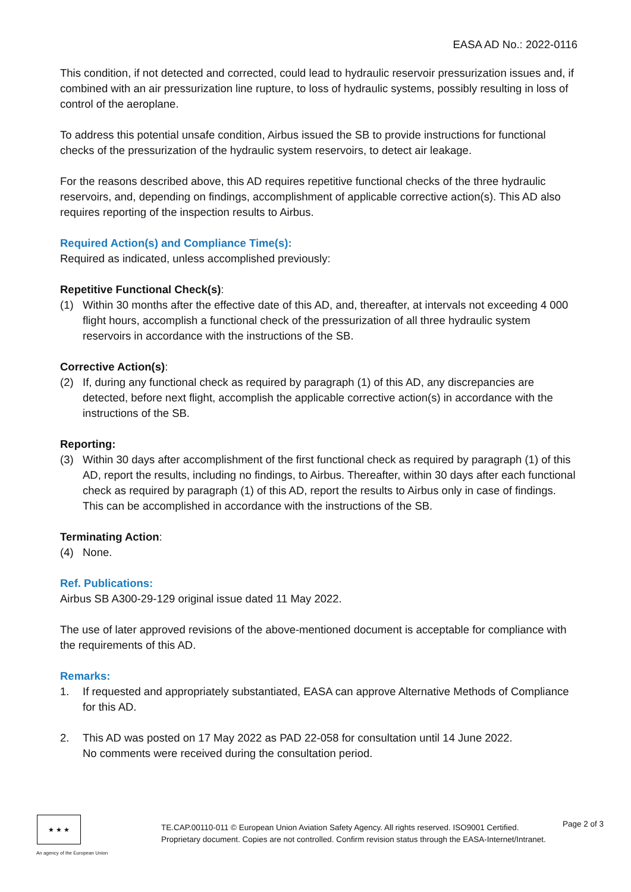EASA AD No.: 2022-0116
This condition, if not detected and corrected, could lead to hydraulic reservoir pressurization issues and, if combined with an air pressurization line rupture, to loss of hydraulic systems, possibly resulting in loss of control of the aeroplane.
To address this potential unsafe condition, Airbus issued the SB to provide instructions for functional checks of the pressurization of the hydraulic system reservoirs, to detect air leakage.
For the reasons described above, this AD requires repetitive functional checks of the three hydraulic reservoirs, and, depending on findings, accomplishment of applicable corrective action(s). This AD also requires reporting of the inspection results to Airbus.
Required Action(s) and Compliance Time(s):
Required as indicated, unless accomplished previously:
Repetitive Functional Check(s):
(1) Within 30 months after the effective date of this AD, and, thereafter, at intervals not exceeding 4 000 flight hours, accomplish a functional check of the pressurization of all three hydraulic system reservoirs in accordance with the instructions of the SB.
Corrective Action(s):
(2) If, during any functional check as required by paragraph (1) of this AD, any discrepancies are detected, before next flight, accomplish the applicable corrective action(s) in accordance with the instructions of the SB.
Reporting:
(3) Within 30 days after accomplishment of the first functional check as required by paragraph (1) of this AD, report the results, including no findings, to Airbus. Thereafter, within 30 days after each functional check as required by paragraph (1) of this AD, report the results to Airbus only in case of findings. This can be accomplished in accordance with the instructions of the SB.
Terminating Action:
(4) None.
Ref. Publications:
Airbus SB A300-29-129 original issue dated 11 May 2022.
The use of later approved revisions of the above-mentioned document is acceptable for compliance with the requirements of this AD.
Remarks:
1. If requested and appropriately substantiated, EASA can approve Alternative Methods of Compliance for this AD.
2. This AD was posted on 17 May 2022 as PAD 22-058 for consultation until 14 June 2022.
No comments were received during the consultation period.
★ ★ ★
An agency of the European Union
TE.CAP.00110-011 © European Union Aviation Safety Agency. All rights reserved. ISO9001 Certified.
Proprietary document. Copies are not controlled. Confirm revision status through the EASA-Internet/Intranet.
Page 2 of 3